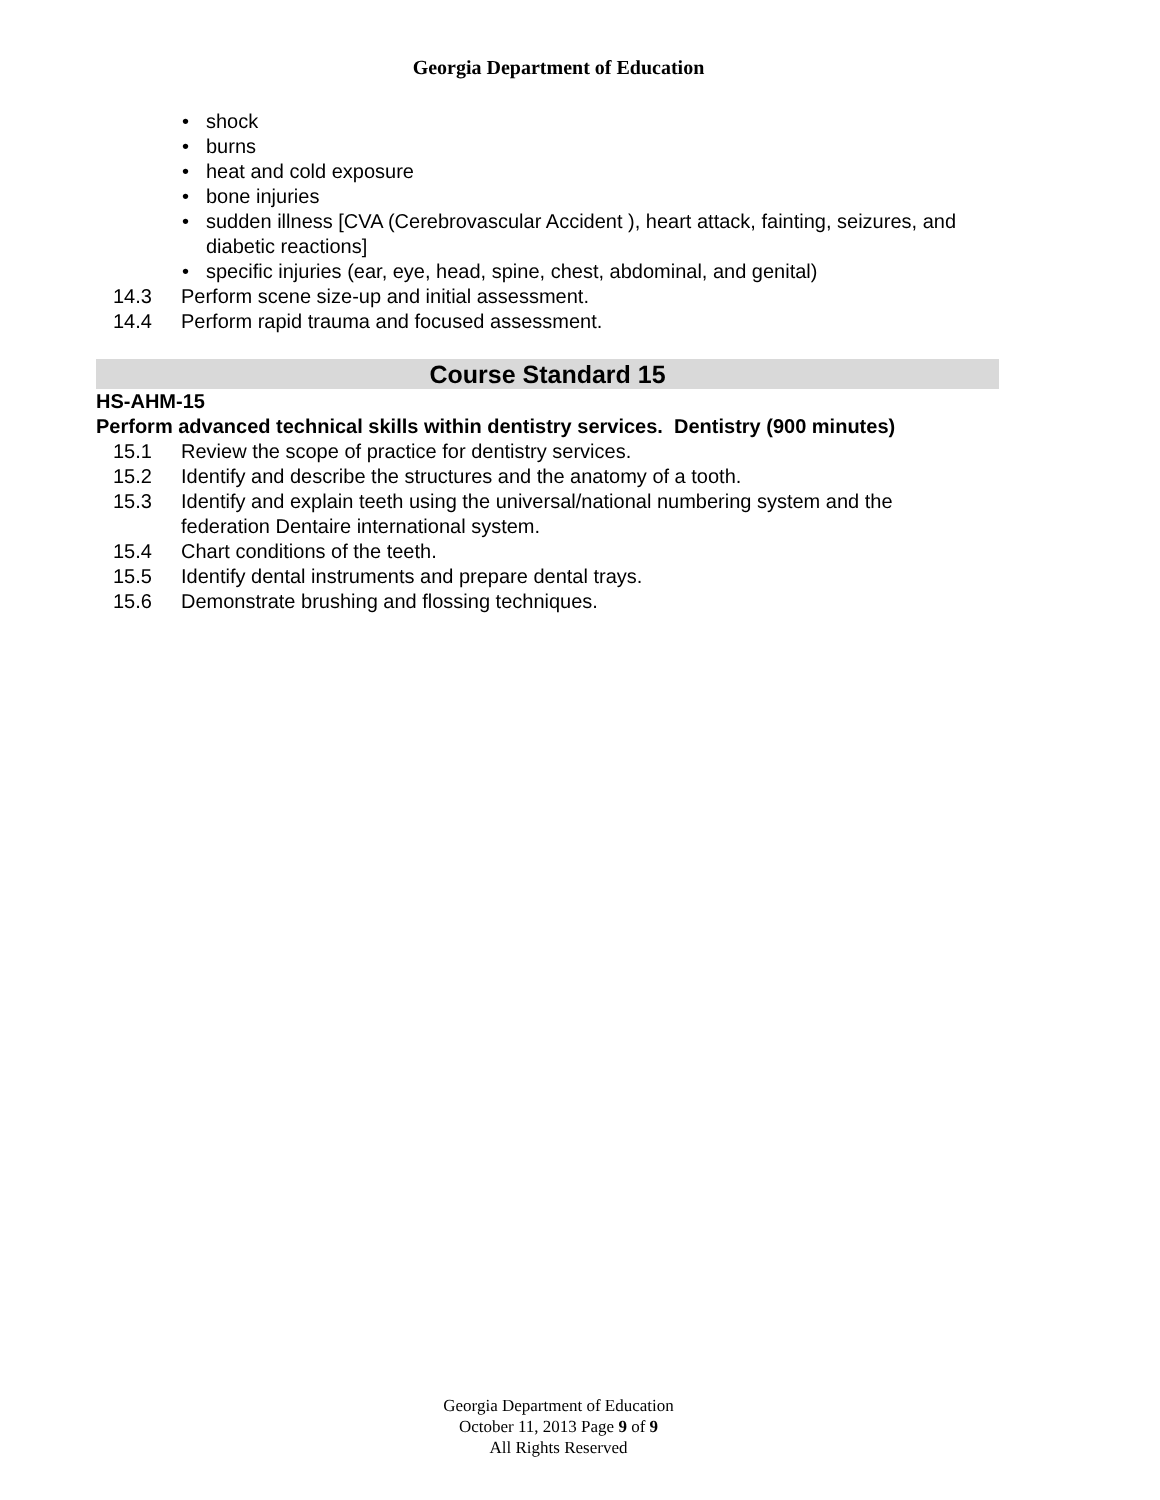Georgia Department of Education
• shock
• burns
• heat and cold exposure
• bone injuries
• sudden illness [CVA (Cerebrovascular Accident ), heart attack, fainting, seizures, and diabetic reactions]
• specific injuries (ear, eye, head, spine, chest, abdominal, and genital)
14.3 Perform scene size-up and initial assessment.
14.4 Perform rapid trauma and focused assessment.
Course Standard 15
HS-AHM-15
Perform advanced technical skills within dentistry services. Dentistry (900 minutes)
15.1 Review the scope of practice for dentistry services.
15.2 Identify and describe the structures and the anatomy of a tooth.
15.3 Identify and explain teeth using the universal/national numbering system and the federation Dentaire international system.
15.4 Chart conditions of the teeth.
15.5 Identify dental instruments and prepare dental trays.
15.6 Demonstrate brushing and flossing techniques.
Georgia Department of Education
October 11, 2013 Page 9 of 9
All Rights Reserved